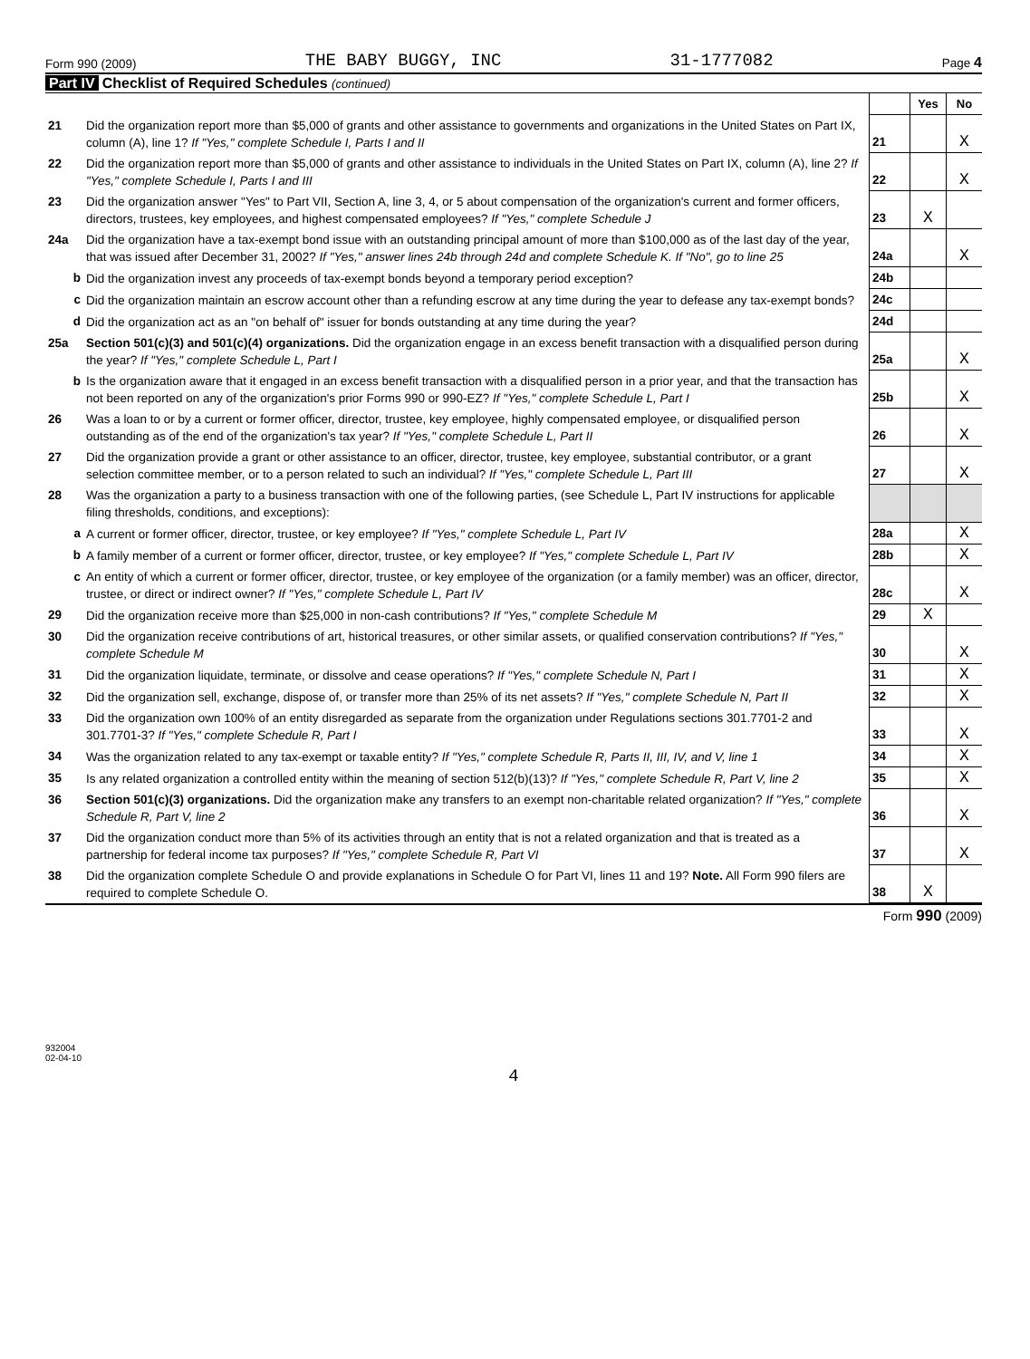Form 990 (2009) THE BABY BUGGY, INC 31-1777082 Page 4
Part IV Checklist of Required Schedules (continued)
| | | | Yes | No |
| 21 | Did the organization report more than $5,000 of grants and other assistance to governments and organizations in the United States on Part IX, column (A), line 1? If "Yes," complete Schedule I, Parts I and II | 21 | | X |
| 22 | Did the organization report more than $5,000 of grants and other assistance to individuals in the United States on Part IX, column (A), line 2? If "Yes," complete Schedule I, Parts I and III | 22 | | X |
| 23 | Did the organization answer "Yes" to Part VII, Section A, line 3, 4, or 5 about compensation of the organization's current and former officers, directors, trustees, key employees, and highest compensated employees? If "Yes," complete Schedule J | 23 | X | |
| 24a | Did the organization have a tax-exempt bond issue with an outstanding principal amount of more than $100,000 as of the last day of the year, that was issued after December 31, 2002? If "Yes," answer lines 24b through 24d and complete Schedule K. If "No", go to line 25 | 24a | | X |
| b | Did the organization invest any proceeds of tax-exempt bonds beyond a temporary period exception? | 24b | | |
| c | Did the organization maintain an escrow account other than a refunding escrow at any time during the year to defease any tax-exempt bonds? | 24c | | |
| d | Did the organization act as an "on behalf of" issuer for bonds outstanding at any time during the year? | 24d | | |
| 25a | Section 501(c)(3) and 501(c)(4) organizations. Did the organization engage in an excess benefit transaction with a disqualified person during the year? If "Yes," complete Schedule L, Part I | 25a | | X |
| b | Is the organization aware that it engaged in an excess benefit transaction with a disqualified person in a prior year, and that the transaction has not been reported on any of the organization's prior Forms 990 or 990-EZ? If "Yes," complete Schedule L, Part I | 25b | | X |
| 26 | Was a loan to or by a current or former officer, director, trustee, key employee, highly compensated employee, or disqualified person outstanding as of the end of the organization's tax year? If "Yes," complete Schedule L, Part II | 26 | | X |
| 27 | Did the organization provide a grant or other assistance to an officer, director, trustee, key employee, substantial contributor, or a grant selection committee member, or to a person related to such an individual? If "Yes," complete Schedule L, Part III | 27 | | X |
| 28 | Was the organization a party to a business transaction with one of the following parties, (see Schedule L, Part IV instructions for applicable filing thresholds, conditions, and exceptions): | | | |
| a | A current or former officer, director, trustee, or key employee? If "Yes," complete Schedule L, Part IV | 28a | | X |
| b | A family member of a current or former officer, director, trustee, or key employee? If "Yes," complete Schedule L, Part IV | 28b | | X |
| c | An entity of which a current or former officer, director, trustee, or key employee of the organization (or a family member) was an officer, director, trustee, or direct or indirect owner? If "Yes," complete Schedule L, Part IV | 28c | | X |
| 29 | Did the organization receive more than $25,000 in non-cash contributions? If "Yes," complete Schedule M | 29 | X | |
| 30 | Did the organization receive contributions of art, historical treasures, or other similar assets, or qualified conservation contributions? If "Yes," complete Schedule M | 30 | | X |
| 31 | Did the organization liquidate, terminate, or dissolve and cease operations? If "Yes," complete Schedule N, Part I | 31 | | X |
| 32 | Did the organization sell, exchange, dispose of, or transfer more than 25% of its net assets? If "Yes," complete Schedule N, Part II | 32 | | X |
| 33 | Did the organization own 100% of an entity disregarded as separate from the organization under Regulations sections 301.7701-2 and 301.7701-3? If "Yes," complete Schedule R, Part I | 33 | | X |
| 34 | Was the organization related to any tax-exempt or taxable entity? If "Yes," complete Schedule R, Parts II, III, IV, and V, line 1 | 34 | | X |
| 35 | Is any related organization a controlled entity within the meaning of section 512(b)(13)? If "Yes," complete Schedule R, Part V, line 2 | 35 | | X |
| 36 | Section 501(c)(3) organizations. Did the organization make any transfers to an exempt non-charitable related organization? If "Yes," complete Schedule R, Part V, line 2 | 36 | | X |
| 37 | Did the organization conduct more than 5% of its activities through an entity that is not a related organization and that is treated as a partnership for federal income tax purposes? If "Yes," complete Schedule R, Part VI | 37 | | X |
| 38 | Did the organization complete Schedule O and provide explanations in Schedule O for Part VI, lines 11 and 19? Note. All Form 990 filers are required to complete Schedule O. | 38 | X | |
Form 990 (2009)
932004
02-04-10
4